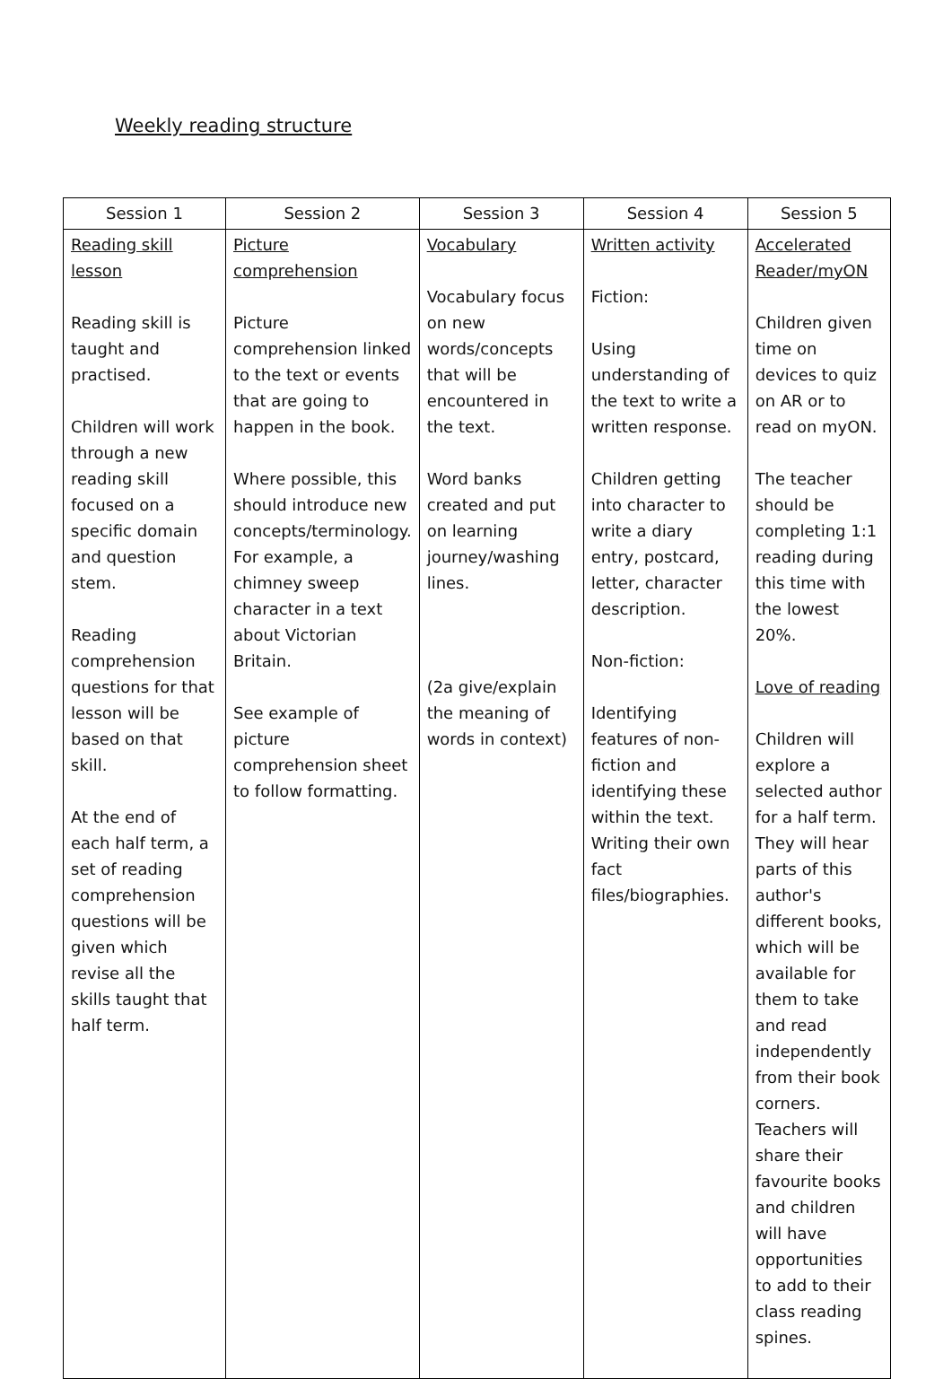Weekly reading structure
| Session 1 | Session 2 | Session 3 | Session 4 | Session 5 |
| --- | --- | --- | --- | --- |
| Reading skill lesson Reading skill is taught and practised. Children will work through a new reading skill focused on a specific domain and question stem. Reading comprehension questions for that lesson will be based on that skill. At the end of each half term, a set of reading comprehension questions will be given which revise all the skills taught that half term. | Picture comprehension Picture comprehension linked to the text or events that are going to happen in the book. Where possible, this should introduce new concepts/terminology. For example, a chimney sweep character in a text about Victorian Britain. See example of picture comprehension sheet to follow formatting. | Vocabulary Vocabulary focus on new words/concepts that will be encountered in the text. Word banks created and put on learning journey/washing lines. (2a give/explain the meaning of words in context) | Written activity Fiction: Using understanding of the text to write a written response. Children getting into character to write a diary entry, postcard, letter, character description. Non-fiction: Identifying features of non-fiction and identifying these within the text. Writing their own fact files/biographies. | Accelerated Reader/myON Children given time on devices to quiz on AR or to read on myON. The teacher should be completing 1:1 reading during this time with the lowest 20%. Love of reading Children will explore a selected author for a half term. They will hear parts of this author's different books, which will be available for them to take and read independently from their book corners. Teachers will share their favourite books and children will have opportunities to add to their class reading spines. |